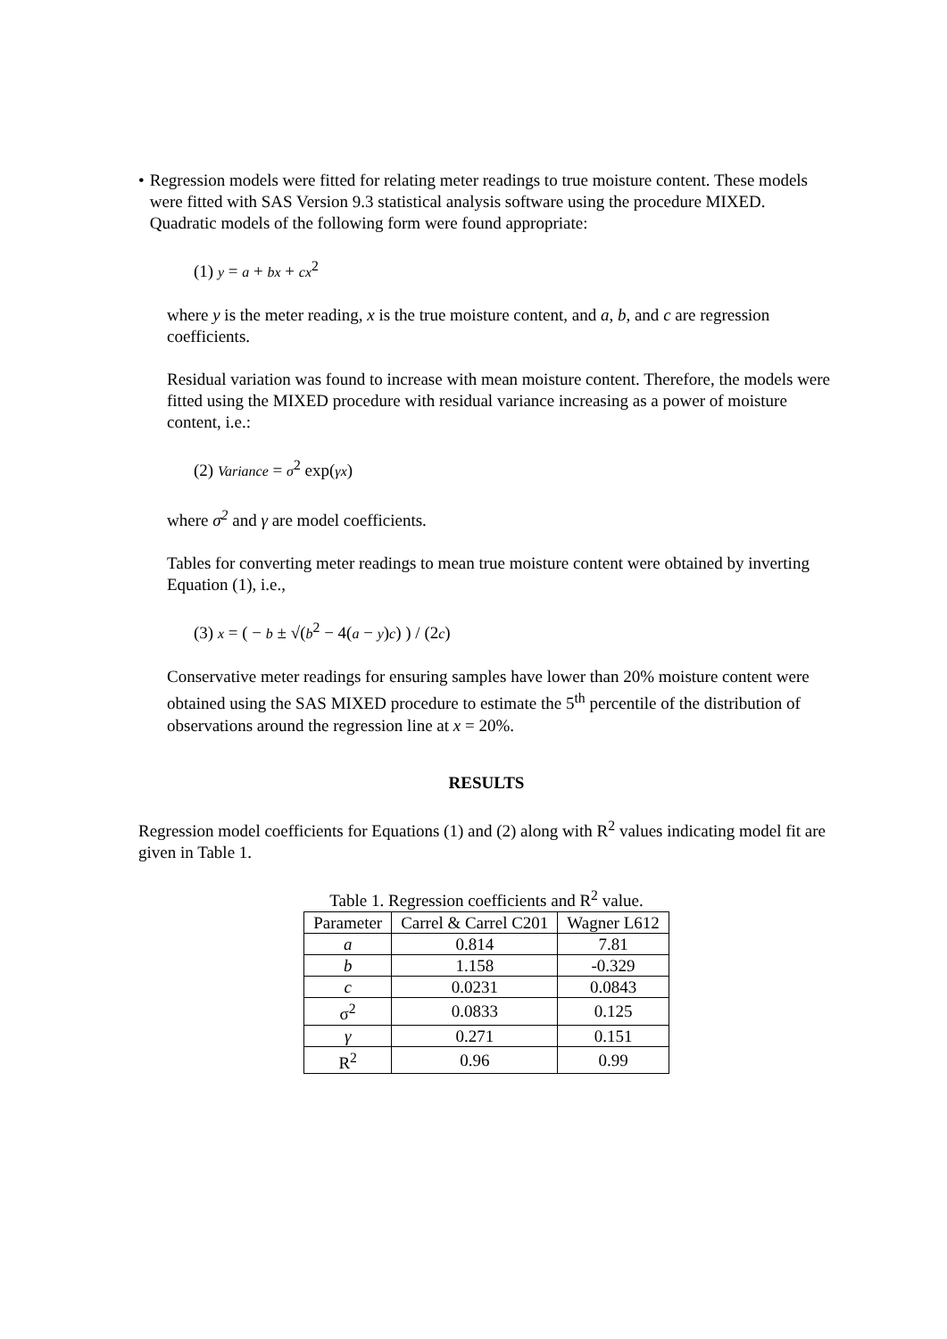• Regression models were fitted for relating meter readings to true moisture content. These models were fitted with SAS Version 9.3 statistical analysis software using the procedure MIXED. Quadratic models of the following form were found appropriate:
(1) y = a + bx + cx<sup>2</sup>
where y is the meter reading, x is the true moisture content, and a, b, and c are regression coefficients.
Residual variation was found to increase with mean moisture content. Therefore, the models were fitted using the MIXED procedure with residual variance increasing as a power of moisture content, i.e.:
(2) Variance = σ<sup>2</sup> exp(γx)
where σ<sup>2</sup> and γ are model coefficients.
Tables for converting meter readings to mean true moisture content were obtained by inverting Equation (1), i.e.,
(3) x = ( − b ± √(b<sup>2</sup> − 4(a − y)c) ) / (2c)
Conservative meter readings for ensuring samples have lower than 20% moisture content were obtained using the SAS MIXED procedure to estimate the 5<sup>th</sup> percentile of the distribution of observations around the regression line at x = 20%.
RESULTS
Regression model coefficients for Equations (1) and (2) along with R<sup>2</sup> values indicating model fit are given in Table 1.
Table 1. Regression coefficients and R<sup>2</sup> value.
| Parameter | Carrel & Carrel C201 | Wagner L612 |
| --- | --- | --- |
| a | 0.814 | 7.81 |
| b | 1.158 | -0.329 |
| c | 0.0231 | 0.0843 |
| σ<sup>2</sup> | 0.0833 | 0.125 |
| γ | 0.271 | 0.151 |
| R<sup>2</sup> | 0.96 | 0.99 |